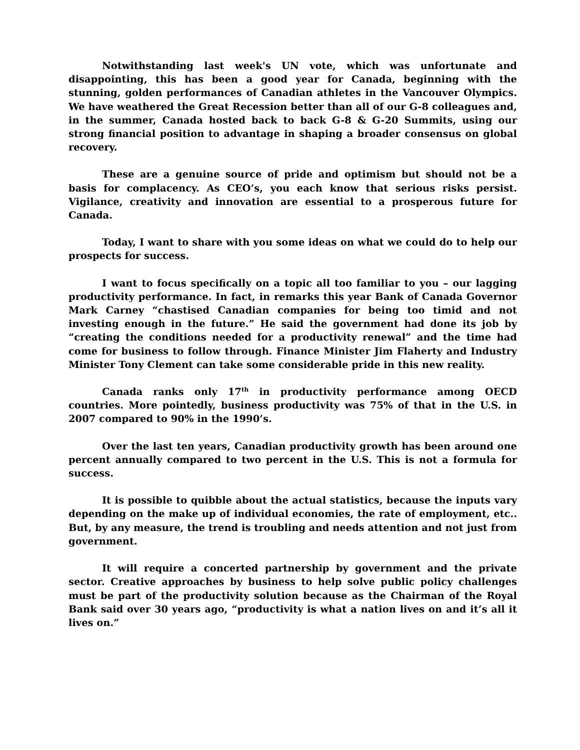Notwithstanding last week's UN vote, which was unfortunate and disappointing, this has been a good year for Canada, beginning with the stunning, golden performances of Canadian athletes in the Vancouver Olympics. We have weathered the Great Recession better than all of our G-8 colleagues and, in the summer, Canada hosted back to back G-8 & G-20 Summits, using our strong financial position to advantage in shaping a broader consensus on global recovery.
These are a genuine source of pride and optimism but should not be a basis for complacency. As CEO’s, you each know that serious risks persist. Vigilance, creativity and innovation are essential to a prosperous future for Canada.
Today, I want to share with you some ideas on what we could do to help our prospects for success.
I want to focus specifically on a topic all too familiar to you – our lagging productivity performance. In fact, in remarks this year Bank of Canada Governor Mark Carney “chastised Canadian companies for being too timid and not investing enough in the future.” He said the government had done its job by “creating the conditions needed for a productivity renewal” and the time had come for business to follow through. Finance Minister Jim Flaherty and Industry Minister Tony Clement can take some considerable pride in this new reality.
Canada ranks only 17<sup>th</sup> in productivity performance among OECD countries. More pointedly, business productivity was 75% of that in the U.S. in 2007 compared to 90% in the 1990’s.
Over the last ten years, Canadian productivity growth has been around one percent annually compared to two percent in the U.S. This is not a formula for success.
It is possible to quibble about the actual statistics, because the inputs vary depending on the make up of individual economies, the rate of employment, etc.. But, by any measure, the trend is troubling and needs attention and not just from government.
It will require a concerted partnership by government and the private sector. Creative approaches by business to help solve public policy challenges must be part of the productivity solution because as the Chairman of the Royal Bank said over 30 years ago, “productivity is what a nation lives on and it’s all it lives on.”